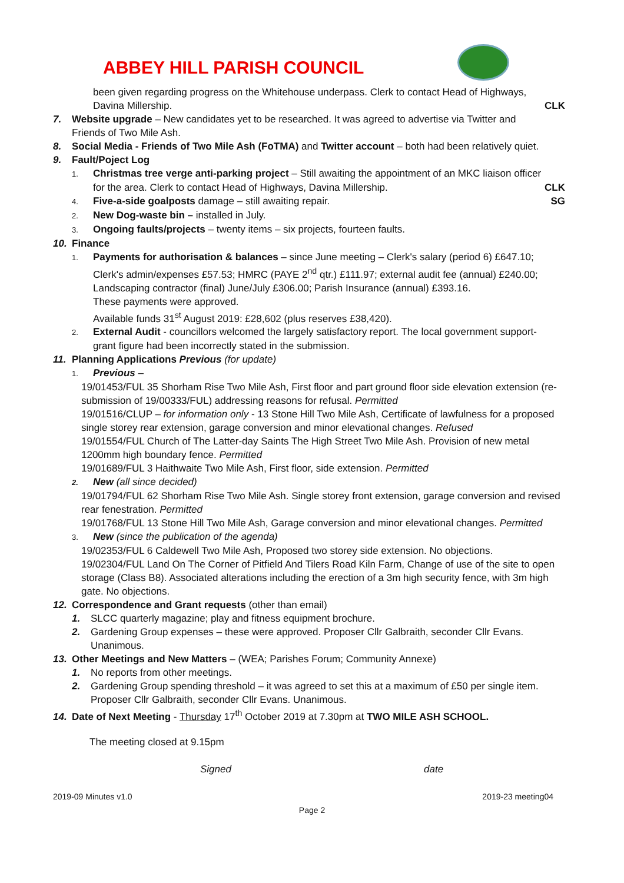ABBEY HILL PARISH COUNCIL
been given regarding progress on the Whitehouse underpass. Clerk to contact Head of Highways,
Davina Millership. CLK
7. Website upgrade – New candidates yet to be researched. It was agreed to advertise via Twitter and
Friends of Two Mile Ash.
8. Social Media - Friends of Two Mile Ash (FoTMA) and Twitter account – both had been relatively quiet.
9. Fault/Poject Log
1. Christmas tree verge anti-parking project – Still awaiting the appointment of an MKC liaison officer
for the area. Clerk to contact Head of Highways, Davina Millership. CLK
4. Five-a-side goalposts damage – still awaiting repair. SG
2. New Dog-waste bin – installed in July.
3. Ongoing faults/projects – twenty items – six projects, fourteen faults.
10. Finance
1. Payments for authorisation & balances – since June meeting – Clerk's salary (period 6) £647.10;
Clerk's admin/expenses £57.53; HMRC (PAYE 2<sup>nd</sup> qtr.) £111.97; external audit fee (annual) £240.00; Landscaping contractor (final) June/July £306.00; Parish Insurance (annual) £393.16.
These payments were approved.
Available funds 31<sup>st</sup> August 2019: £28,602 (plus reserves £38,420).
2. External Audit - councillors welcomed the largely satisfactory report. The local government support-
grant figure had been incorrectly stated in the submission.
11. Planning Applications Previous (for update)
1. Previous –
19/01453/FUL 35 Shorham Rise Two Mile Ash, First floor and part ground floor side elevation extension (re-submission of 19/00333/FUL) addressing reasons for refusal. Permitted
19/01516/CLUP – for information only - 13 Stone Hill Two Mile Ash, Certificate of lawfulness for a proposed single storey rear extension, garage conversion and minor elevational changes. Refused
19/01554/FUL Church of The Latter-day Saints The High Street Two Mile Ash. Provision of new metal 1200mm high boundary fence. Permitted
19/01689/FUL 3 Haithwaite Two Mile Ash, First floor, side extension. Permitted
2. New (all since decided)
19/01794/FUL 62 Shorham Rise Two Mile Ash. Single storey front extension, garage conversion and revised rear fenestration. Permitted
19/01768/FUL 13 Stone Hill Two Mile Ash, Garage conversion and minor elevational changes. Permitted
3. New (since the publication of the agenda)
19/02353/FUL 6 Caldewell Two Mile Ash, Proposed two storey side extension. No objections.
19/02304/FUL Land On The Corner of Pitfield And Tilers Road Kiln Farm, Change of use of the site to open storage (Class B8). Associated alterations including the erection of a 3m high security fence, with 3m high gate. No objections.
12. Correspondence and Grant requests (other than email)
1. SLCC quarterly magazine; play and fitness equipment brochure.
2. Gardening Group expenses – these were approved. Proposer Cllr Galbraith, seconder Cllr Evans.
Unanimous.
13. Other Meetings and New Matters – (WEA; Parishes Forum; Community Annexe)
1. No reports from other meetings.
2. Gardening Group spending threshold – it was agreed to set this at a maximum of £50 per single item.
Proposer Cllr Galbraith, seconder Cllr Evans. Unanimous.
14. Date of Next Meeting - Thursday 17<sup>th</sup> October 2019 at 7.30pm at TWO MILE ASH SCHOOL.
The meeting closed at 9.15pm
Signed date
2019-09 Minutes v1.0 2019-23 meeting04
Page 2